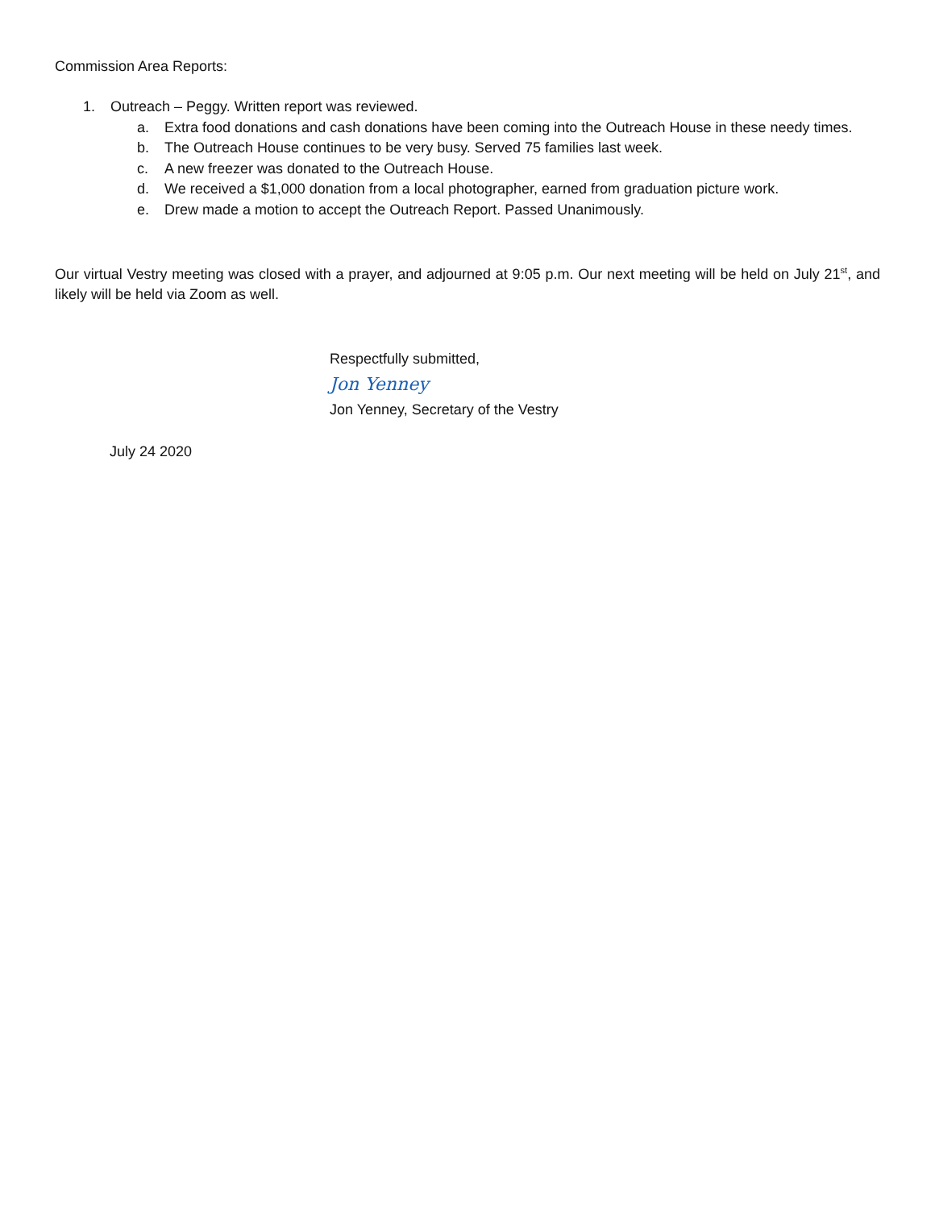Commission Area Reports:
1. Outreach – Peggy. Written report was reviewed.
a. Extra food donations and cash donations have been coming into the Outreach House in these needy times.
b. The Outreach House continues to be very busy. Served 75 families last week.
c. A new freezer was donated to the Outreach House.
d. We received a $1,000 donation from a local photographer, earned from graduation picture work.
e. Drew made a motion to accept the Outreach Report. Passed Unanimously.
Our virtual Vestry meeting was closed with a prayer, and adjourned at 9:05 p.m. Our next meeting will be held on July 21<sup>st</sup>, and likely will be held via Zoom as well.
Respectfully submitted,
Jon Yenney
Jon Yenney, Secretary of the Vestry
July 24 2020